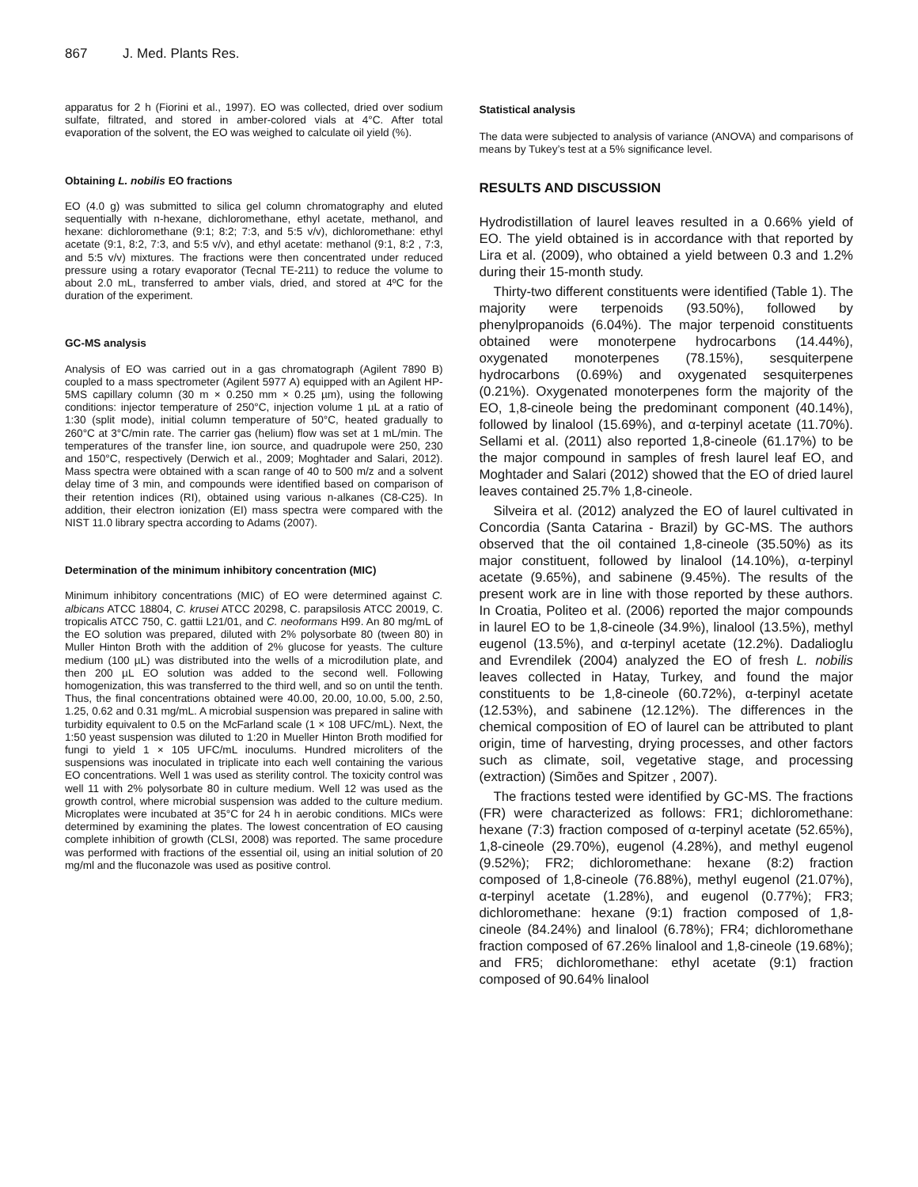867 J. Med. Plants Res.
apparatus for 2 h (Fiorini et al., 1997). EO was collected, dried over sodium sulfate, filtrated, and stored in amber-colored vials at 4°C. After total evaporation of the solvent, the EO was weighed to calculate oil yield (%).
Obtaining L. nobilis EO fractions
EO (4.0 g) was submitted to silica gel column chromatography and eluted sequentially with n-hexane, dichloromethane, ethyl acetate, methanol, and hexane: dichloromethane (9:1; 8:2; 7:3, and 5:5 v/v), dichloromethane: ethyl acetate (9:1, 8:2, 7:3, and 5:5 v/v), and ethyl acetate: methanol (9:1, 8:2 , 7:3, and 5:5 v/v) mixtures. The fractions were then concentrated under reduced pressure using a rotary evaporator (Tecnal TE-211) to reduce the volume to about 2.0 mL, transferred to amber vials, dried, and stored at 4ºC for the duration of the experiment.
GC-MS analysis
Analysis of EO was carried out in a gas chromatograph (Agilent 7890 B) coupled to a mass spectrometer (Agilent 5977 A) equipped with an Agilent HP-5MS capillary column (30 m × 0.250 mm × 0.25 µm), using the following conditions: injector temperature of 250°C, injection volume 1 µL at a ratio of 1:30 (split mode), initial column temperature of 50°C, heated gradually to 260°C at 3°C/min rate. The carrier gas (helium) flow was set at 1 mL/min. The temperatures of the transfer line, ion source, and quadrupole were 250, 230 and 150°C, respectively (Derwich et al., 2009; Moghtader and Salari, 2012). Mass spectra were obtained with a scan range of 40 to 500 m/z and a solvent delay time of 3 min, and compounds were identified based on comparison of their retention indices (RI), obtained using various n-alkanes (C8-C25). In addition, their electron ionization (EI) mass spectra were compared with the NIST 11.0 library spectra according to Adams (2007).
Determination of the minimum inhibitory concentration (MIC)
Minimum inhibitory concentrations (MIC) of EO were determined against C. albicans ATCC 18804, C. krusei ATCC 20298, C. parapsilosis ATCC 20019, C. tropicalis ATCC 750, C. gattii L21/01, and C. neoformans H99. An 80 mg/mL of the EO solution was prepared, diluted with 2% polysorbate 80 (tween 80) in Muller Hinton Broth with the addition of 2% glucose for yeasts. The culture medium (100 µL) was distributed into the wells of a microdilution plate, and then 200 µL EO solution was added to the second well. Following homogenization, this was transferred to the third well, and so on until the tenth. Thus, the final concentrations obtained were 40.00, 20.00, 10.00, 5.00, 2.50, 1.25, 0.62 and 0.31 mg/mL. A microbial suspension was prepared in saline with turbidity equivalent to 0.5 on the McFarland scale (1 × 108 UFC/mL). Next, the 1:50 yeast suspension was diluted to 1:20 in Mueller Hinton Broth modified for fungi to yield 1 × 105 UFC/mL inoculums. Hundred microliters of the suspensions was inoculated in triplicate into each well containing the various EO concentrations. Well 1 was used as sterility control. The toxicity control was well 11 with 2% polysorbate 80 in culture medium. Well 12 was used as the growth control, where microbial suspension was added to the culture medium. Microplates were incubated at 35°C for 24 h in aerobic conditions. MICs were determined by examining the plates. The lowest concentration of EO causing complete inhibition of growth (CLSI, 2008) was reported. The same procedure was performed with fractions of the essential oil, using an initial solution of 20 mg/ml and the fluconazole was used as positive control.
Statistical analysis
The data were subjected to analysis of variance (ANOVA) and comparisons of means by Tukey’s test at a 5% significance level.
RESULTS AND DISCUSSION
Hydrodistillation of laurel leaves resulted in a 0.66% yield of EO. The yield obtained is in accordance with that reported by Lira et al. (2009), who obtained a yield between 0.3 and 1.2% during their 15-month study.
Thirty-two different constituents were identified (Table 1). The majority were terpenoids (93.50%), followed by phenylpropanoids (6.04%). The major terpenoid constituents obtained were monoterpene hydrocarbons (14.44%), oxygenated monoterpenes (78.15%), sesquiterpene hydrocarbons (0.69%) and oxygenated sesquiterpenes (0.21%). Oxygenated monoterpenes form the majority of the EO, 1,8-cineole being the predominant component (40.14%), followed by linalool (15.69%), and α-terpinyl acetate (11.70%). Sellami et al. (2011) also reported 1,8-cineole (61.17%) to be the major compound in samples of fresh laurel leaf EO, and Moghtader and Salari (2012) showed that the EO of dried laurel leaves contained 25.7% 1,8-cineole.
Silveira et al. (2012) analyzed the EO of laurel cultivated in Concordia (Santa Catarina - Brazil) by GC-MS. The authors observed that the oil contained 1,8-cineole (35.50%) as its major constituent, followed by linalool (14.10%), α-terpinyl acetate (9.65%), and sabinene (9.45%). The results of the present work are in line with those reported by these authors. In Croatia, Politeo et al. (2006) reported the major compounds in laurel EO to be 1,8-cineole (34.9%), linalool (13.5%), methyl eugenol (13.5%), and α-terpinyl acetate (12.2%). Dadalioglu and Evrendilek (2004) analyzed the EO of fresh L. nobilis leaves collected in Hatay, Turkey, and found the major constituents to be 1,8-cineole (60.72%), α-terpinyl acetate (12.53%), and sabinene (12.12%). The differences in the chemical composition of EO of laurel can be attributed to plant origin, time of harvesting, drying processes, and other factors such as climate, soil, vegetative stage, and processing (extraction) (Simões and Spitzer , 2007).
The fractions tested were identified by GC-MS. The fractions (FR) were characterized as follows: FR1; dichloromethane: hexane (7:3) fraction composed of α-terpinyl acetate (52.65%), 1,8-cineole (29.70%), eugenol (4.28%), and methyl eugenol (9.52%); FR2; dichloromethane: hexane (8:2) fraction composed of 1,8-cineole (76.88%), methyl eugenol (21.07%), α-terpinyl acetate (1.28%), and eugenol (0.77%); FR3; dichloromethane: hexane (9:1) fraction composed of 1,8-cineole (84.24%) and linalool (6.78%); FR4; dichloromethane fraction composed of 67.26% linalool and 1,8-cineole (19.68%); and FR5; dichloromethane: ethyl acetate (9:1) fraction composed of 90.64% linalool